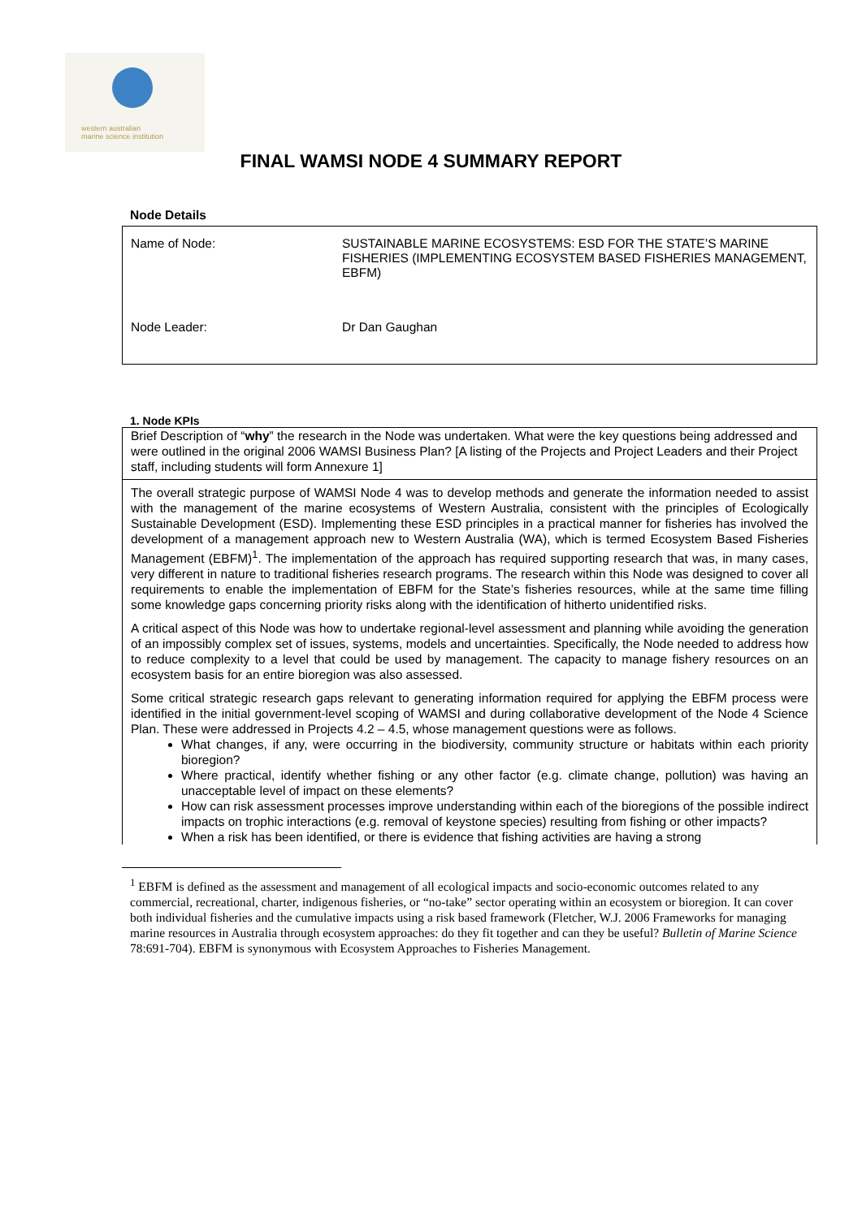western australian
marine science institution
FINAL WAMSI NODE 4 SUMMARY REPORT
Node Details
| Name of Node: | SUSTAINABLE MARINE ECOSYSTEMS: ESD FOR THE STATE’S MARINE FISHERIES (IMPLEMENTING ECOSYSTEM BASED FISHERIES MANAGEMENT, EBFM) |
| Node Leader: | Dr Dan Gaughan |
1. Node KPIs
Brief Description of “why” the research in the Node was undertaken. What were the key questions being addressed and were outlined in the original 2006 WAMSI Business Plan? [A listing of the Projects and Project Leaders and their Project staff, including students will form Annexure 1]
The overall strategic purpose of WAMSI Node 4 was to develop methods and generate the information needed to assist with the management of the marine ecosystems of Western Australia, consistent with the principles of Ecologically Sustainable Development (ESD). Implementing these ESD principles in a practical manner for fisheries has involved the development of a management approach new to Western Australia (WA), which is termed Ecosystem Based Fisheries Management (EBFM)<sup>1</sup>. The implementation of the approach has required supporting research that was, in many cases, very different in nature to traditional fisheries research programs. The research within this Node was designed to cover all requirements to enable the implementation of EBFM for the State’s fisheries resources, while at the same time filling some knowledge gaps concerning priority risks along with the identification of hitherto unidentified risks.
A critical aspect of this Node was how to undertake regional-level assessment and planning while avoiding the generation of an impossibly complex set of issues, systems, models and uncertainties. Specifically, the Node needed to address how to reduce complexity to a level that could be used by management. The capacity to manage fishery resources on an ecosystem basis for an entire bioregion was also assessed.
Some critical strategic research gaps relevant to generating information required for applying the EBFM process were identified in the initial government-level scoping of WAMSI and during collaborative development of the Node 4 Science Plan. These were addressed in Projects 4.2 – 4.5, whose management questions were as follows.
What changes, if any, were occurring in the biodiversity, community structure or habitats within each priority bioregion?
Where practical, identify whether fishing or any other factor (e.g. climate change, pollution) was having an unacceptable level of impact on these elements?
How can risk assessment processes improve understanding within each of the bioregions of the possible indirect impacts on trophic interactions (e.g. removal of keystone species) resulting from fishing or other impacts?
When a risk has been identified, or there is evidence that fishing activities are having a strong
<sup>1</sup> EBFM is defined as the assessment and management of all ecological impacts and socio-economic outcomes related to any commercial, recreational, charter, indigenous fisheries, or “no-take” sector operating within an ecosystem or bioregion. It can cover both individual fisheries and the cumulative impacts using a risk based framework (Fletcher, W.J. 2006 Frameworks for managing marine resources in Australia through ecosystem approaches: do they fit together and can they be useful? Bulletin of Marine Science 78:691-704). EBFM is synonymous with Ecosystem Approaches to Fisheries Management.